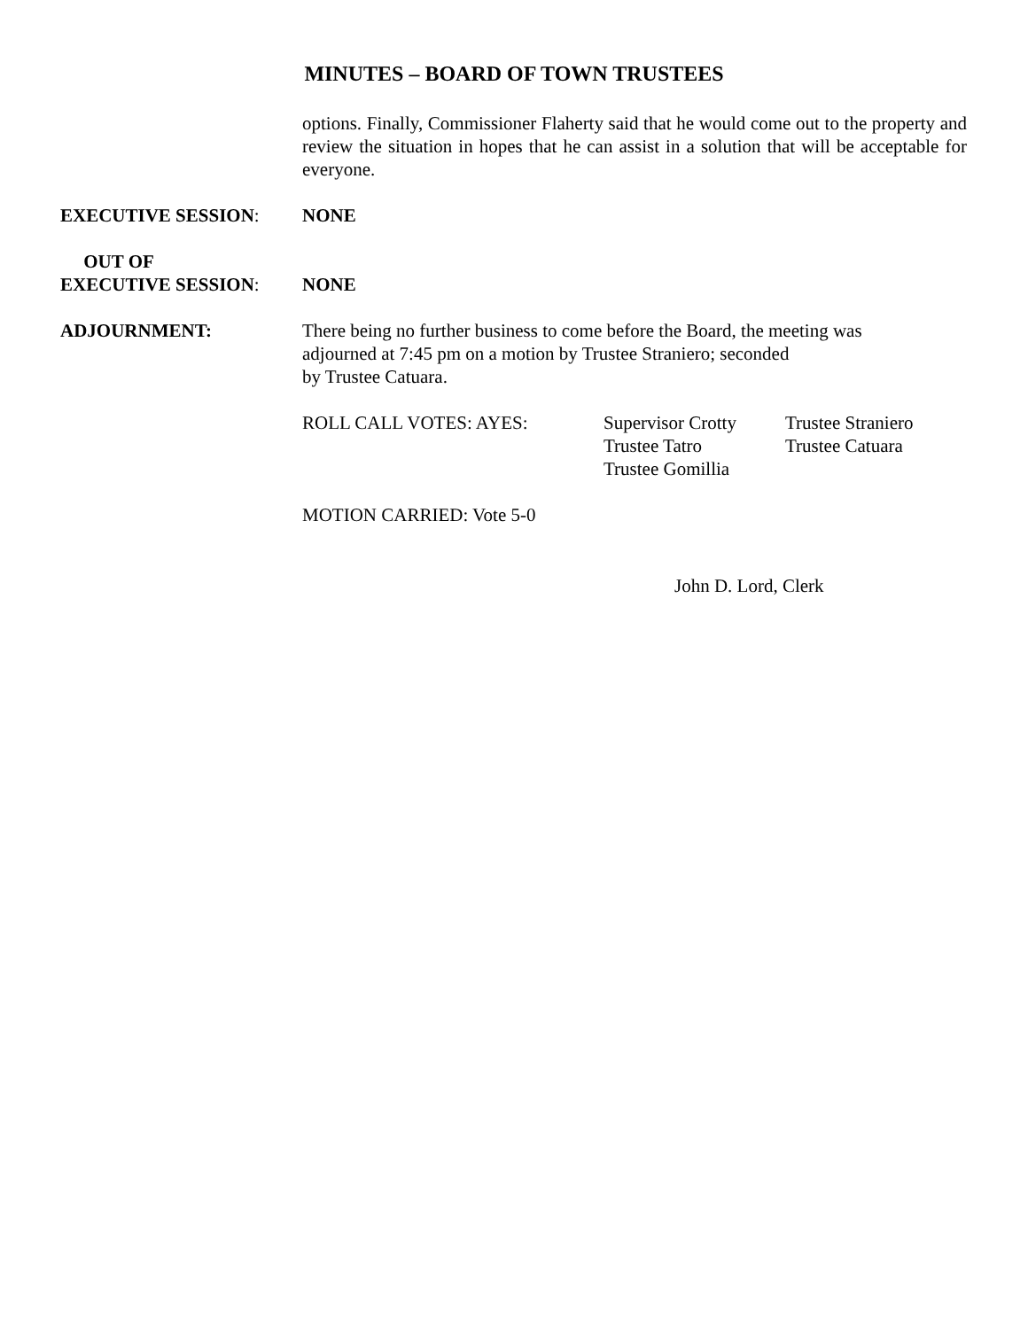MINUTES – BOARD OF TOWN TRUSTEES
options. Finally, Commissioner Flaherty said that he would come out to the property and review the situation in hopes that he can assist in a solution that will be acceptable for everyone.
EXECUTIVE SESSION: NONE
OUT OF
EXECUTIVE SESSION:
NONE
ADJOURNMENT: There being no further business to come before the Board, the meeting was
adjourned at 7:45 pm on a motion by Trustee Straniero; seconded
by Trustee Catuara.
ROLL CALL VOTES: AYES: Supervisor Crotty
Trustee Tatro
Trustee Gomillia
Trustee Straniero
Trustee Catuara
MOTION CARRIED: Vote 5-0
John D. Lord, Clerk